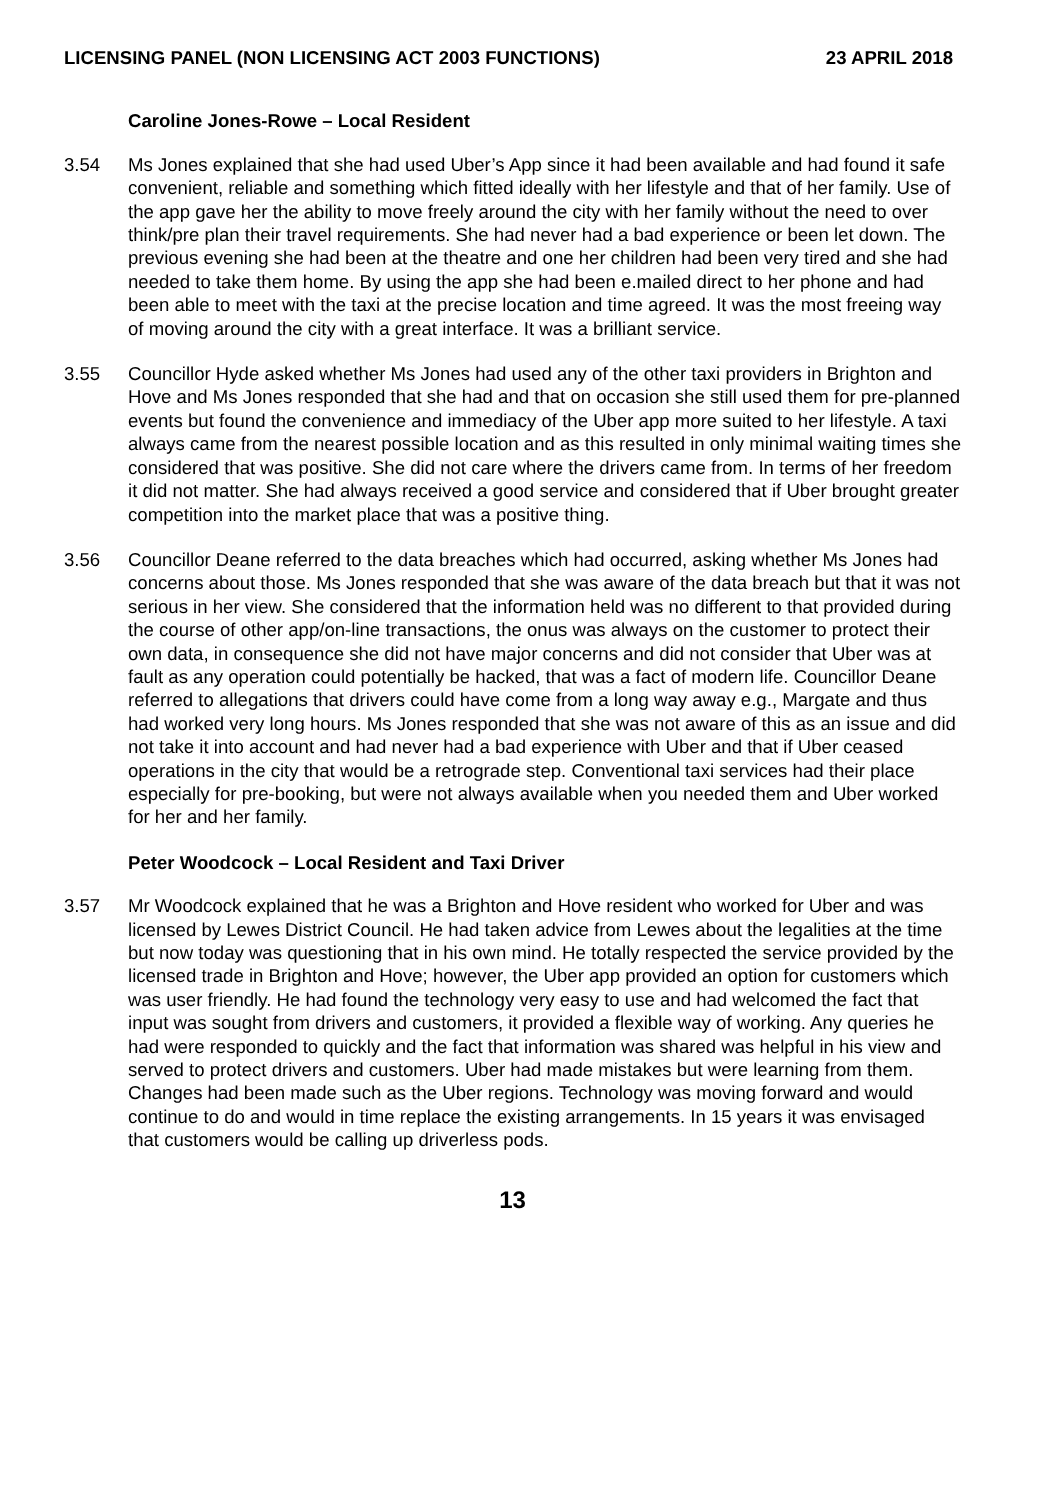LICENSING PANEL (NON LICENSING ACT 2003 FUNCTIONS) 23 APRIL 2018
Caroline Jones-Rowe – Local Resident
3.54 Ms Jones explained that she had used Uber’s App since it had been available and had found it safe convenient, reliable and something which fitted ideally with her lifestyle and that of her family. Use of the app gave her the ability to move freely around the city with her family without the need to over think/pre plan their travel requirements. She had never had a bad experience or been let down. The previous evening she had been at the theatre and one her children had been very tired and she had needed to take them home. By using the app she had been e.mailed direct to her phone and had been able to meet with the taxi at the precise location and time agreed. It was the most freeing way of moving around the city with a great interface. It was a brilliant service.
3.55 Councillor Hyde asked whether Ms Jones had used any of the other taxi providers in Brighton and Hove and Ms Jones responded that she had and that on occasion she still used them for pre-planned events but found the convenience and immediacy of the Uber app more suited to her lifestyle. A taxi always came from the nearest possible location and as this resulted in only minimal waiting times she considered that was positive. She did not care where the drivers came from. In terms of her freedom it did not matter. She had always received a good service and considered that if Uber brought greater competition into the market place that was a positive thing.
3.56 Councillor Deane referred to the data breaches which had occurred, asking whether Ms Jones had concerns about those. Ms Jones responded that she was aware of the data breach but that it was not serious in her view. She considered that the information held was no different to that provided during the course of other app/on-line transactions, the onus was always on the customer to protect their own data, in consequence she did not have major concerns and did not consider that Uber was at fault as any operation could potentially be hacked, that was a fact of modern life. Councillor Deane referred to allegations that drivers could have come from a long way away e.g., Margate and thus had worked very long hours. Ms Jones responded that she was not aware of this as an issue and did not take it into account and had never had a bad experience with Uber and that if Uber ceased operations in the city that would be a retrograde step. Conventional taxi services had their place especially for pre-booking, but were not always available when you needed them and Uber worked for her and her family.
Peter Woodcock – Local Resident and Taxi Driver
3.57 Mr Woodcock explained that he was a Brighton and Hove resident who worked for Uber and was licensed by Lewes District Council. He had taken advice from Lewes about the legalities at the time but now today was questioning that in his own mind. He totally respected the service provided by the licensed trade in Brighton and Hove; however, the Uber app provided an option for customers which was user friendly. He had found the technology very easy to use and had welcomed the fact that input was sought from drivers and customers, it provided a flexible way of working. Any queries he had were responded to quickly and the fact that information was shared was helpful in his view and served to protect drivers and customers. Uber had made mistakes but were learning from them. Changes had been made such as the Uber regions. Technology was moving forward and would continue to do and would in time replace the existing arrangements. In 15 years it was envisaged that customers would be calling up driverless pods.
13